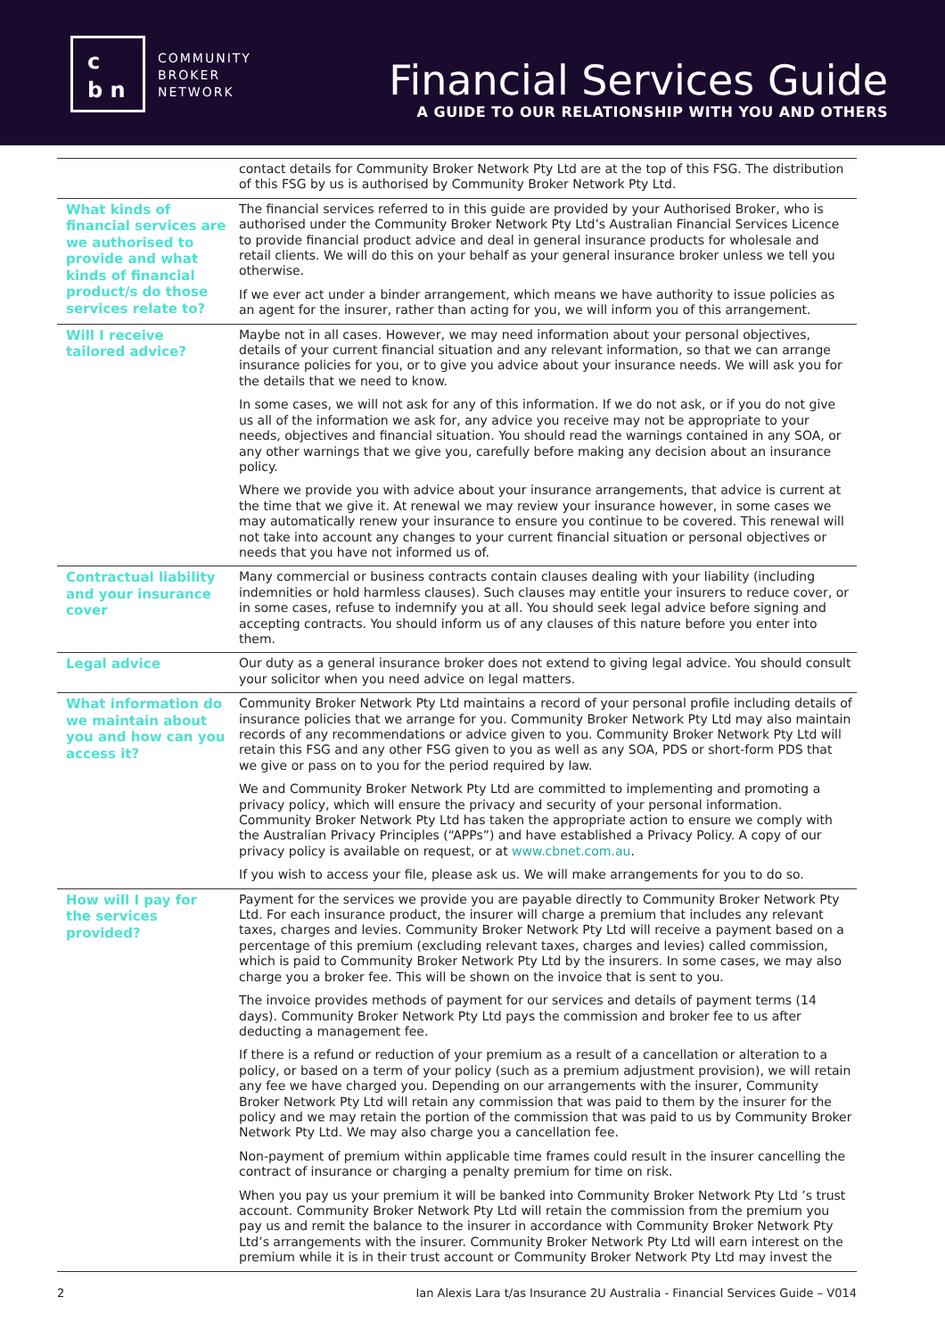c
b n
COMMUNITY
BROKER
NETWORK
Financial Services Guide
A GUIDE TO OUR RELATIONSHIP WITH YOU AND OTHERS
| | contact details for Community Broker Network Pty Ltd are at the top of this FSG. The distribution of this FSG by us is authorised by Community Broker Network Pty Ltd. |
| What kinds of financial services are we authorised to provide and what kinds of financial product/s do those services relate to? | The financial services referred to in this guide are provided by your Authorised Broker, who is authorised under the Community Broker Network Pty Ltd’s Australian Financial Services Licence to provide financial product advice and deal in general insurance products for wholesale and retail clients. We will do this on your behalf as your general insurance broker unless we tell you otherwise. If we ever act under a binder arrangement, which means we have authority to issue policies as an agent for the insurer, rather than acting for you, we will inform you of this arrangement. |
| Will I receive tailored advice? | Maybe not in all cases. However, we may need information about your personal objectives, details of your current financial situation and any relevant information, so that we can arrange insurance policies for you, or to give you advice about your insurance needs. We will ask you for the details that we need to know. In some cases, we will not ask for any of this information. If we do not ask, or if you do not give us all of the information we ask for, any advice you receive may not be appropriate to your needs, objectives and financial situation. You should read the warnings contained in any SOA, or any other warnings that we give you, carefully before making any decision about an insurance policy. Where we provide you with advice about your insurance arrangements, that advice is current at the time that we give it. At renewal we may review your insurance however, in some cases we may automatically renew your insurance to ensure you continue to be covered. This renewal will not take into account any changes to your current financial situation or personal objectives or needs that you have not informed us of. |
| Contractual liability and your insurance cover | Many commercial or business contracts contain clauses dealing with your liability (including indemnities or hold harmless clauses). Such clauses may entitle your insurers to reduce cover, or in some cases, refuse to indemnify you at all. You should seek legal advice before signing and accepting contracts. You should inform us of any clauses of this nature before you enter into them. |
| Legal advice | Our duty as a general insurance broker does not extend to giving legal advice. You should consult your solicitor when you need advice on legal matters. |
| What information do we maintain about you and how can you access it? | Community Broker Network Pty Ltd maintains a record of your personal profile including details of insurance policies that we arrange for you. Community Broker Network Pty Ltd may also maintain records of any recommendations or advice given to you. Community Broker Network Pty Ltd will retain this FSG and any other FSG given to you as well as any SOA, PDS or short-form PDS that we give or pass on to you for the period required by law. We and Community Broker Network Pty Ltd are committed to implementing and promoting a privacy policy, which will ensure the privacy and security of your personal information. Community Broker Network Pty Ltd has taken the appropriate action to ensure we comply with the Australian Privacy Principles (“APPs”) and have established a Privacy Policy. A copy of our privacy policy is available on request, or at www.cbnet.com.au . If you wish to access your file, please ask us. We will make arrangements for you to do so. |
| How will I pay for the services provided? | Payment for the services we provide you are payable directly to Community Broker Network Pty Ltd. For each insurance product, the insurer will charge a premium that includes any relevant taxes, charges and levies. Community Broker Network Pty Ltd will receive a payment based on a percentage of this premium (excluding relevant taxes, charges and levies) called commission, which is paid to Community Broker Network Pty Ltd by the insurers. In some cases, we may also charge you a broker fee. This will be shown on the invoice that is sent to you. The invoice provides methods of payment for our services and details of payment terms (14 days). Community Broker Network Pty Ltd pays the commission and broker fee to us after deducting a management fee. If there is a refund or reduction of your premium as a result of a cancellation or alteration to a policy, or based on a term of your policy (such as a premium adjustment provision), we will retain any fee we have charged you. Depending on our arrangements with the insurer, Community Broker Network Pty Ltd will retain any commission that was paid to them by the insurer for the policy and we may retain the portion of the commission that was paid to us by Community Broker Network Pty Ltd. We may also charge you a cancellation fee. Non-payment of premium within applicable time frames could result in the insurer cancelling the contract of insurance or charging a penalty premium for time on risk. When you pay us your premium it will be banked into Community Broker Network Pty Ltd ’s trust account. Community Broker Network Pty Ltd will retain the commission from the premium you pay us and remit the balance to the insurer in accordance with Community Broker Network Pty Ltd’s arrangements with the insurer. Community Broker Network Pty Ltd will earn interest on the premium while it is in their trust account or Community Broker Network Pty Ltd may invest the |
2 Ian Alexis Lara t/as Insurance 2U Australia - Financial Services Guide – V014